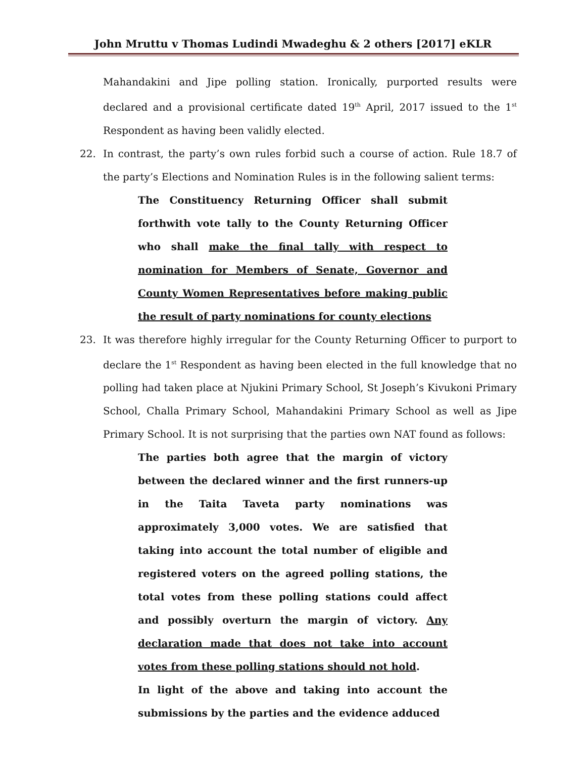John Mruttu v Thomas Ludindi Mwadeghu & 2 others [2017] eKLR
Mahandakini and Jipe polling station. Ironically, purported results were declared and a provisional certificate dated 19<sup>th</sup> April, 2017 issued to the 1<sup>st</sup> Respondent as having been validly elected.
22. In contrast, the party’s own rules forbid such a course of action. Rule 18.7 of the party’s Elections and Nomination Rules is in the following salient terms:
The Constituency Returning Officer shall submit forthwith vote tally to the County Returning Officer who shall make the final tally with respect to nomination for Members of Senate, Governor and County Women Representatives before making public the result of party nominations for county elections
23. It was therefore highly irregular for the County Returning Officer to purport to declare the 1<sup>st</sup> Respondent as having been elected in the full knowledge that no polling had taken place at Njukini Primary School, St Joseph’s Kivukoni Primary School, Challa Primary School, Mahandakini Primary School as well as Jipe Primary School. It is not surprising that the parties own NAT found as follows:
The parties both agree that the margin of victory between the declared winner and the first runners-up in the Taita Taveta party nominations was approximately 3,000 votes. We are satisfied that taking into account the total number of eligible and registered voters on the agreed polling stations, the total votes from these polling stations could affect and possibly overturn the margin of victory. Any declaration made that does not take into account votes from these polling stations should not hold.
In light of the above and taking into account the submissions by the parties and the evidence adduced